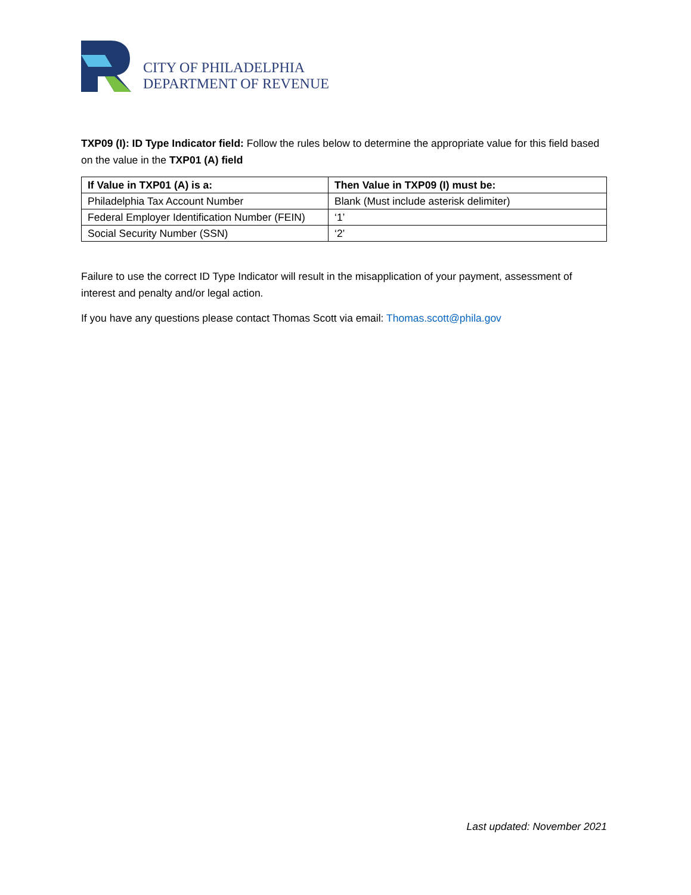CITY OF PHILADELPHIA
DEPARTMENT OF REVENUE
TXP09 (I): ID Type Indicator field: Follow the rules below to determine the appropriate value for this field based on the value in the TXP01 (A) field
| If Value in TXP01 (A) is a: | Then Value in TXP09 (I) must be: |
| --- | --- |
| Philadelphia Tax Account Number | Blank (Must include asterisk delimiter) |
| Federal Employer Identification Number (FEIN) | ‘1’ |
| Social Security Number (SSN) | ‘2’ |
Failure to use the correct ID Type Indicator will result in the misapplication of your payment, assessment of interest and penalty and/or legal action.
If you have any questions please contact Thomas Scott via email: Thomas.scott@phila.gov
Last updated: November 2021